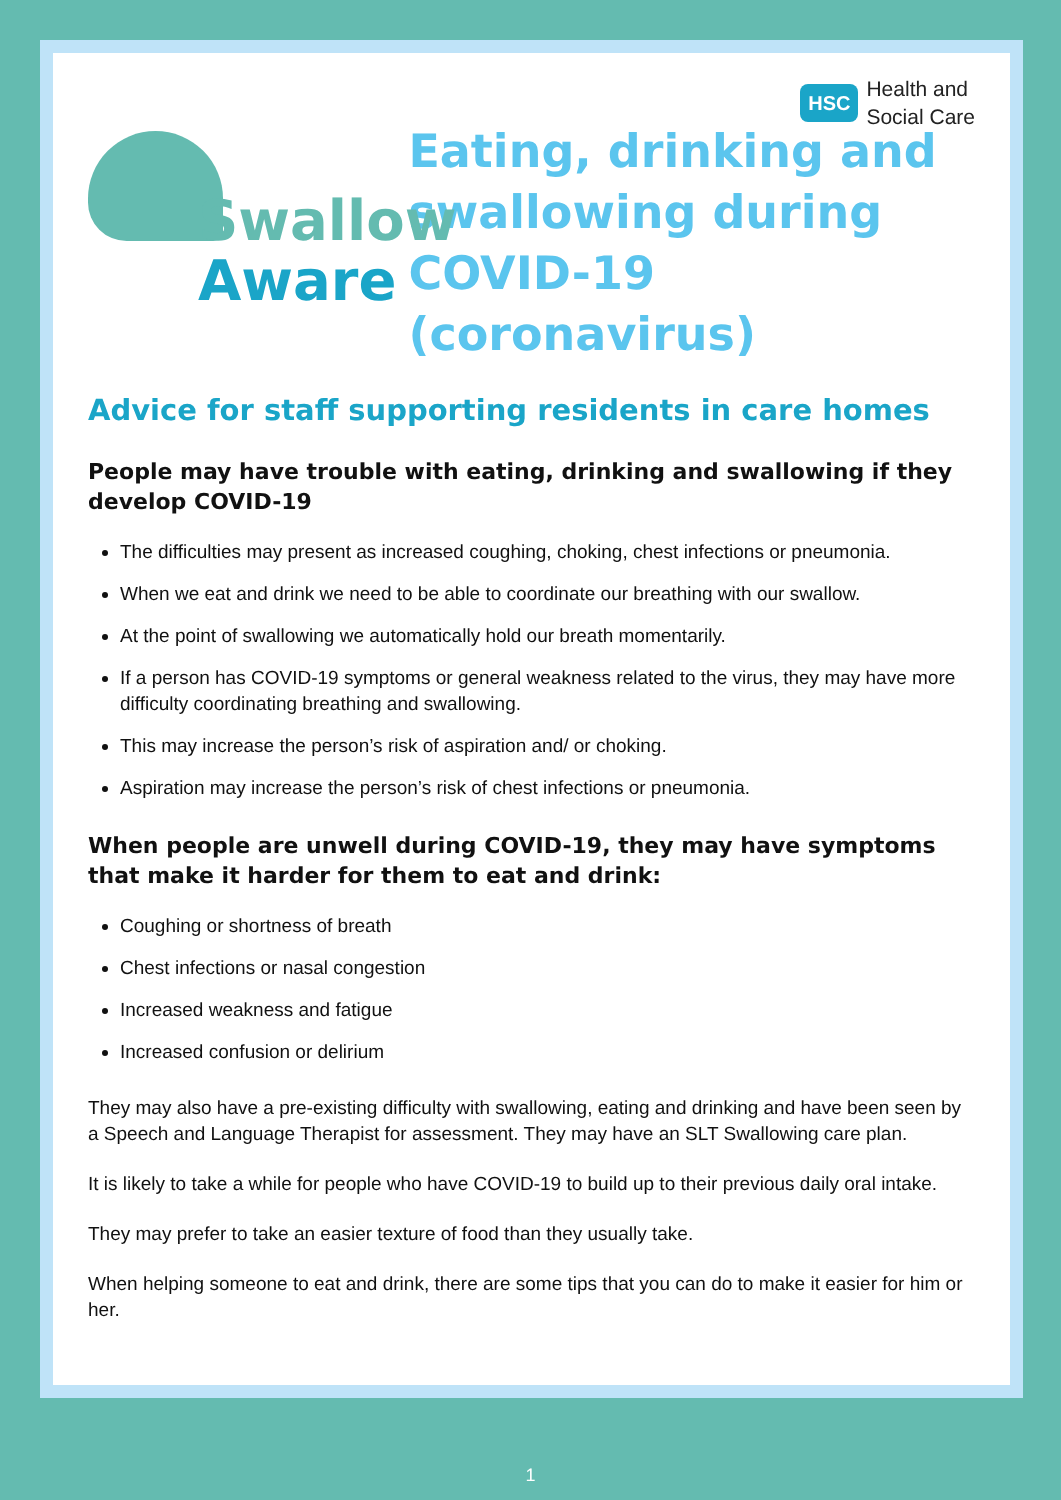HSC Health and
Social Care
Swallow
Aware
Eating, drinking and
swallowing during
COVID-19 (coronavirus)
Advice for staff supporting residents in care homes
People may have trouble with eating, drinking and swallowing if they develop COVID-19
The difficulties may present as increased coughing, choking, chest infections or pneumonia.
When we eat and drink we need to be able to coordinate our breathing with our swallow.
At the point of swallowing we automatically hold our breath momentarily.
If a person has COVID-19 symptoms or general weakness related to the virus, they may have more difficulty coordinating breathing and swallowing.
This may increase the person’s risk of aspiration and/ or choking.
Aspiration may increase the person’s risk of chest infections or pneumonia.
When people are unwell during COVID-19, they may have symptoms that make it harder for them to eat and drink:
Coughing or shortness of breath
Chest infections or nasal congestion
Increased weakness and fatigue
Increased confusion or delirium
They may also have a pre-existing difficulty with swallowing, eating and drinking and have been seen by a Speech and Language Therapist for assessment. They may have an SLT Swallowing care plan.
It is likely to take a while for people who have COVID-19 to build up to their previous daily oral intake.
They may prefer to take an easier texture of food than they usually take.
When helping someone to eat and drink, there are some tips that you can do to make it easier for him or her.
1